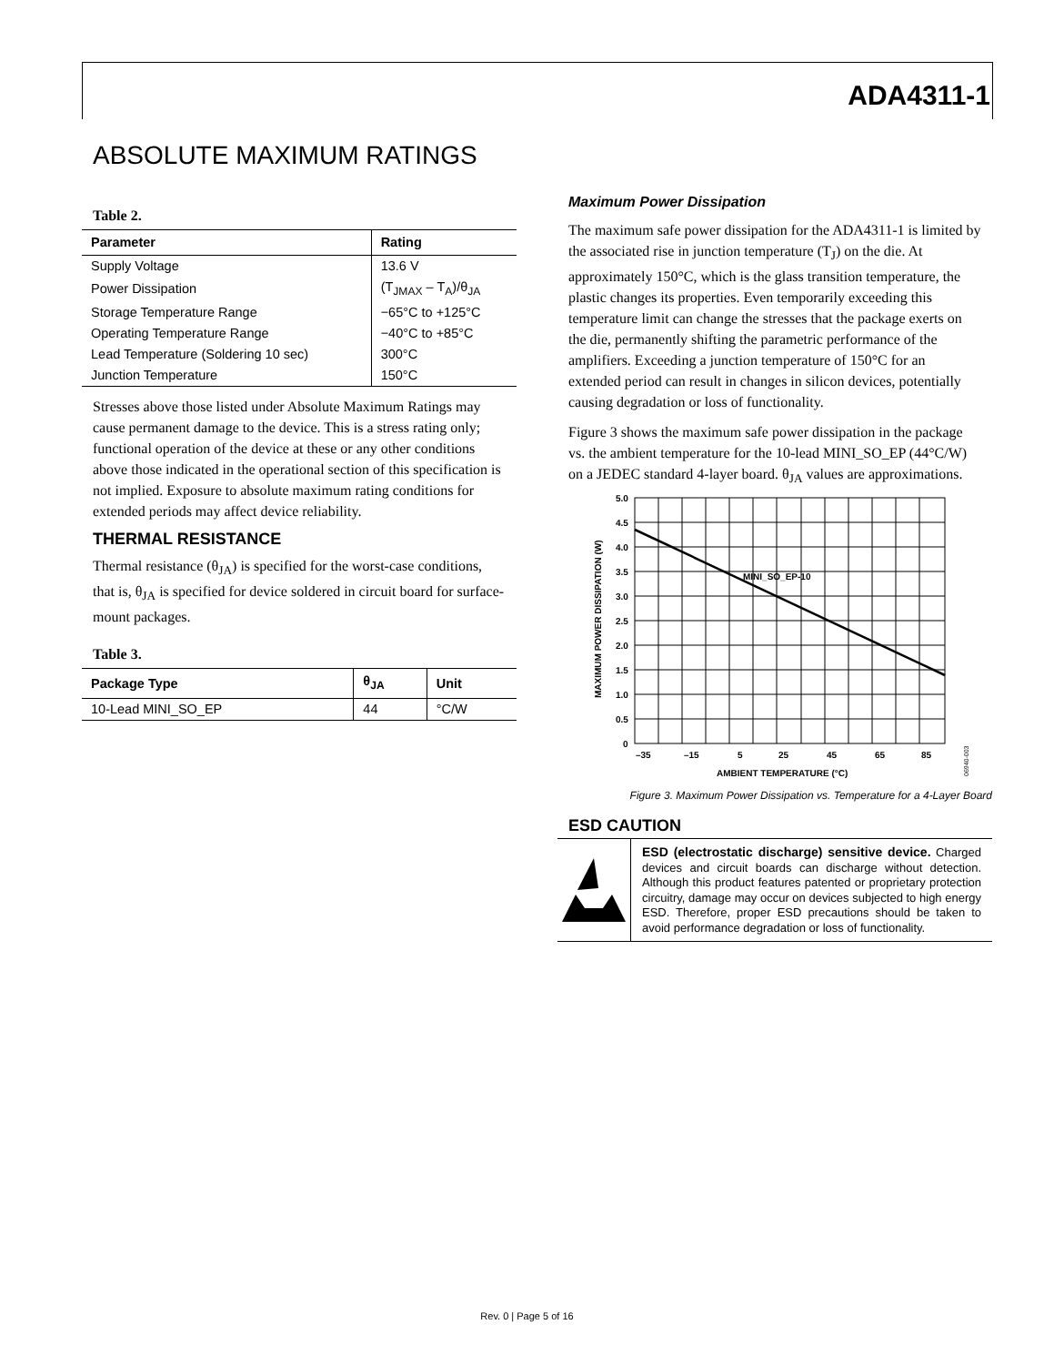ADA4311-1
ABSOLUTE MAXIMUM RATINGS
Table 2.
| Parameter | Rating |
| --- | --- |
| Supply Voltage | 13.6 V |
| Power Dissipation | (T<sub>JMAX</sub> – T<sub>A</sub>)/θ<sub>JA</sub> |
| Storage Temperature Range | −65°C to +125°C |
| Operating Temperature Range | −40°C to +85°C |
| Lead Temperature (Soldering 10 sec) | 300°C |
| Junction Temperature | 150°C |
Stresses above those listed under Absolute Maximum Ratings may cause permanent damage to the device. This is a stress rating only; functional operation of the device at these or any other conditions above those indicated in the operational section of this specification is not implied. Exposure to absolute maximum rating conditions for extended periods may affect device reliability.
THERMAL RESISTANCE
Thermal resistance (θ<sub>JA</sub>) is specified for the worst-case conditions, that is, θ<sub>JA</sub> is specified for device soldered in circuit board for surface-mount packages.
Table 3.
| Package Type | θ<sub>JA</sub> | Unit |
| --- | --- | --- |
| 10-Lead MINI_SO_EP | 44 | °C/W |
Maximum Power Dissipation
The maximum safe power dissipation for the ADA4311-1 is limited by the associated rise in junction temperature (T<sub>J</sub>) on the die. At approximately 150°C, which is the glass transition temperature, the plastic changes its properties. Even temporarily exceeding this temperature limit can change the stresses that the package exerts on the die, permanently shifting the parametric performance of the amplifiers. Exceeding a junction temperature of 150°C for an extended period can result in changes in silicon devices, potentially causing degradation or loss of functionality.
Figure 3 shows the maximum safe power dissipation in the package vs. the ambient temperature for the 10-lead MINI_SO_EP (44°C/W) on a JEDEC standard 4-layer board. θ<sub>JA</sub> values are approximations.
5.0
4.5
4.0
3.5
3.0
2.5
2.0
1.5
1.0
0.5
0
–35
–15
5
25
45
65
85
AMBIENT TEMPERATURE (°C)
MINI_SO_EP-10
MAXIMUM POWER DISSIPATION (W)
06940-003
Figure 3. Maximum Power Dissipation vs. Temperature for a 4-Layer Board
ESD CAUTION
ESD (electrostatic discharge) sensitive device. Charged devices and circuit boards can discharge without detection. Although this product features patented or proprietary protection circuitry, damage may occur on devices subjected to high energy ESD. Therefore, proper ESD precautions should be taken to avoid performance degradation or loss of functionality.
Rev. 0 | Page 5 of 16